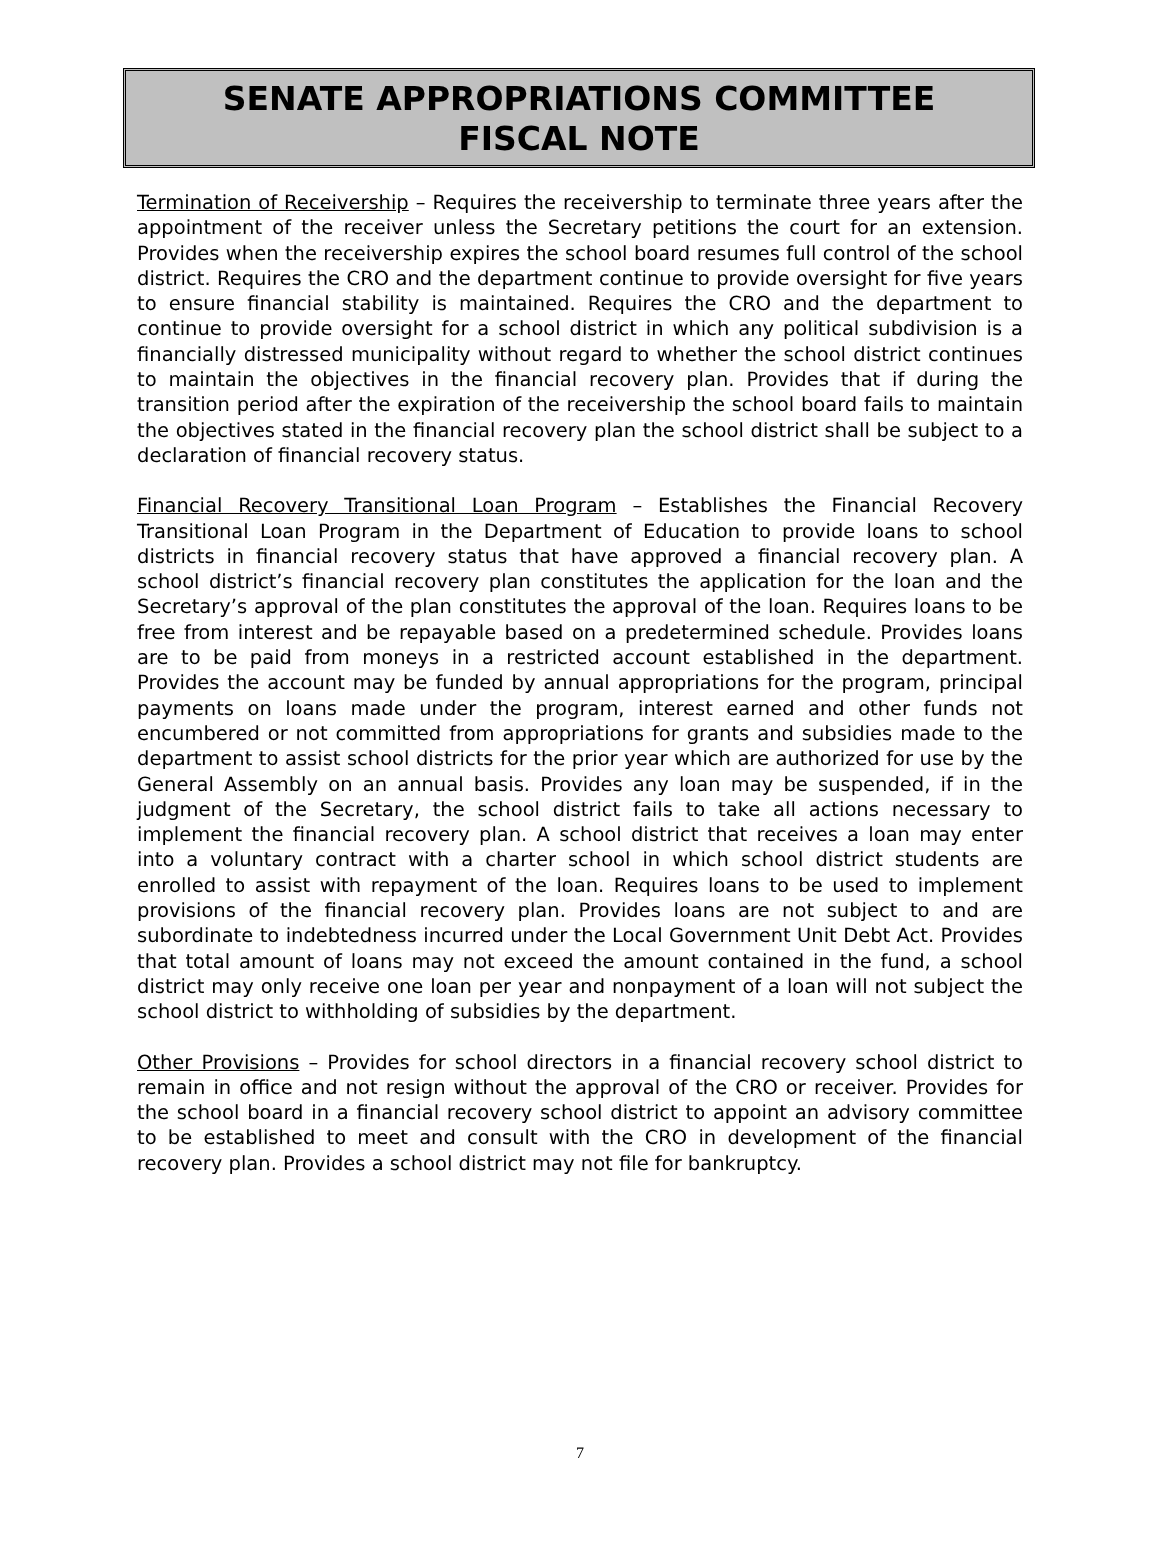SENATE APPROPRIATIONS COMMITTEE
FISCAL NOTE
Termination of Receivership – Requires the receivership to terminate three years after the appointment of the receiver unless the Secretary petitions the court for an extension. Provides when the receivership expires the school board resumes full control of the school district. Requires the CRO and the department continue to provide oversight for five years to ensure financial stability is maintained. Requires the CRO and the department to continue to provide oversight for a school district in which any political subdivision is a financially distressed municipality without regard to whether the school district continues to maintain the objectives in the financial recovery plan. Provides that if during the transition period after the expiration of the receivership the school board fails to maintain the objectives stated in the financial recovery plan the school district shall be subject to a declaration of financial recovery status.
Financial Recovery Transitional Loan Program – Establishes the Financial Recovery Transitional Loan Program in the Department of Education to provide loans to school districts in financial recovery status that have approved a financial recovery plan. A school district’s financial recovery plan constitutes the application for the loan and the Secretary’s approval of the plan constitutes the approval of the loan. Requires loans to be free from interest and be repayable based on a predetermined schedule. Provides loans are to be paid from moneys in a restricted account established in the department. Provides the account may be funded by annual appropriations for the program, principal payments on loans made under the program, interest earned and other funds not encumbered or not committed from appropriations for grants and subsidies made to the department to assist school districts for the prior year which are authorized for use by the General Assembly on an annual basis. Provides any loan may be suspended, if in the judgment of the Secretary, the school district fails to take all actions necessary to implement the financial recovery plan. A school district that receives a loan may enter into a voluntary contract with a charter school in which school district students are enrolled to assist with repayment of the loan. Requires loans to be used to implement provisions of the financial recovery plan. Provides loans are not subject to and are subordinate to indebtedness incurred under the Local Government Unit Debt Act. Provides that total amount of loans may not exceed the amount contained in the fund, a school district may only receive one loan per year and nonpayment of a loan will not subject the school district to withholding of subsidies by the department.
Other Provisions – Provides for school directors in a financial recovery school district to remain in office and not resign without the approval of the CRO or receiver. Provides for the school board in a financial recovery school district to appoint an advisory committee to be established to meet and consult with the CRO in development of the financial recovery plan. Provides a school district may not file for bankruptcy.
7